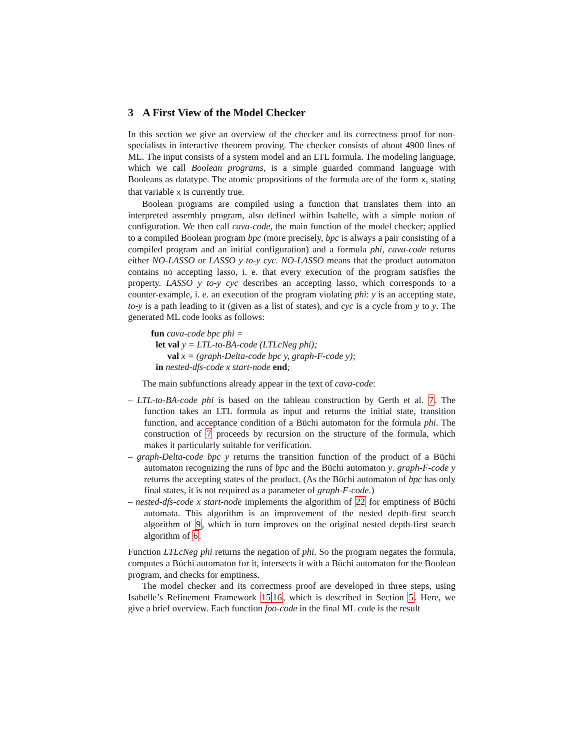3 A First View of the Model Checker
In this section we give an overview of the checker and its correctness proof for non-specialists in interactive theorem proving. The checker consists of about 4900 lines of ML. The input consists of a system model and an LTL formula. The modeling language, which we call Boolean programs, is a simple guarded command language with Booleans as datatype. The atomic propositions of the formula are of the form x, stating that variable x is currently true.
Boolean programs are compiled using a function that translates them into an interpreted assembly program, also defined within Isabelle, with a simple notion of configuration. We then call cava-code, the main function of the model checker; applied to a compiled Boolean program bpc (more precisely, bpc is always a pair consisting of a compiled program and an initial configuration) and a formula phi, cava-code returns either NO-LASSO or LASSO y to-y cyc. NO-LASSO means that the product automaton contains no accepting lasso, i. e. that every execution of the program satisfies the property. LASSO y to-y cyc describes an accepting lasso, which corresponds to a counter-example, i. e. an execution of the program violating phi: y is an accepting state, to-y is a path leading to it (given as a list of states), and cyc is a cycle from y to y. The generated ML code looks as follows:
fun cava-code bpc phi =
let val y = LTL-to-BA-code (LTLcNeg phi);
val x = (graph-Delta-code bpc y, graph-F-code y);
in nested-dfs-code x start-node end;
The main subfunctions already appear in the text of cava-code:
– LTL-to-BA-code phi is based on the tableau construction by Gerth et al. 7. The function takes an LTL formula as input and returns the initial state, transition function, and acceptance condition of a Büchi automaton for the formula phi. The construction of 7 proceeds by recursion on the structure of the formula, which makes it particularly suitable for verification.
– graph-Delta-code bpc y returns the transition function of the product of a Büchi automaton recognizing the runs of bpc and the Büchi automaton y. graph-F-code y returns the accepting states of the product. (As the Büchi automaton of bpc has only final states, it is not required as a parameter of graph-F-code.)
– nested-dfs-code x start-node implements the algorithm of 22 for emptiness of Büchi automata. This algorithm is an improvement of the nested depth-first search algorithm of 9, which in turn improves on the original nested depth-first search algorithm of 6.
Function LTLcNeg phi returns the negation of phi. So the program negates the formula, computes a Büchi automaton for it, intersects it with a Büchi automaton for the Boolean program, and checks for emptiness.
The model checker and its correctness proof are developed in three steps, using Isabelle’s Refinement Framework 1516, which is described in Section 5. Here, we give a brief overview. Each function foo-code in the final ML code is the result